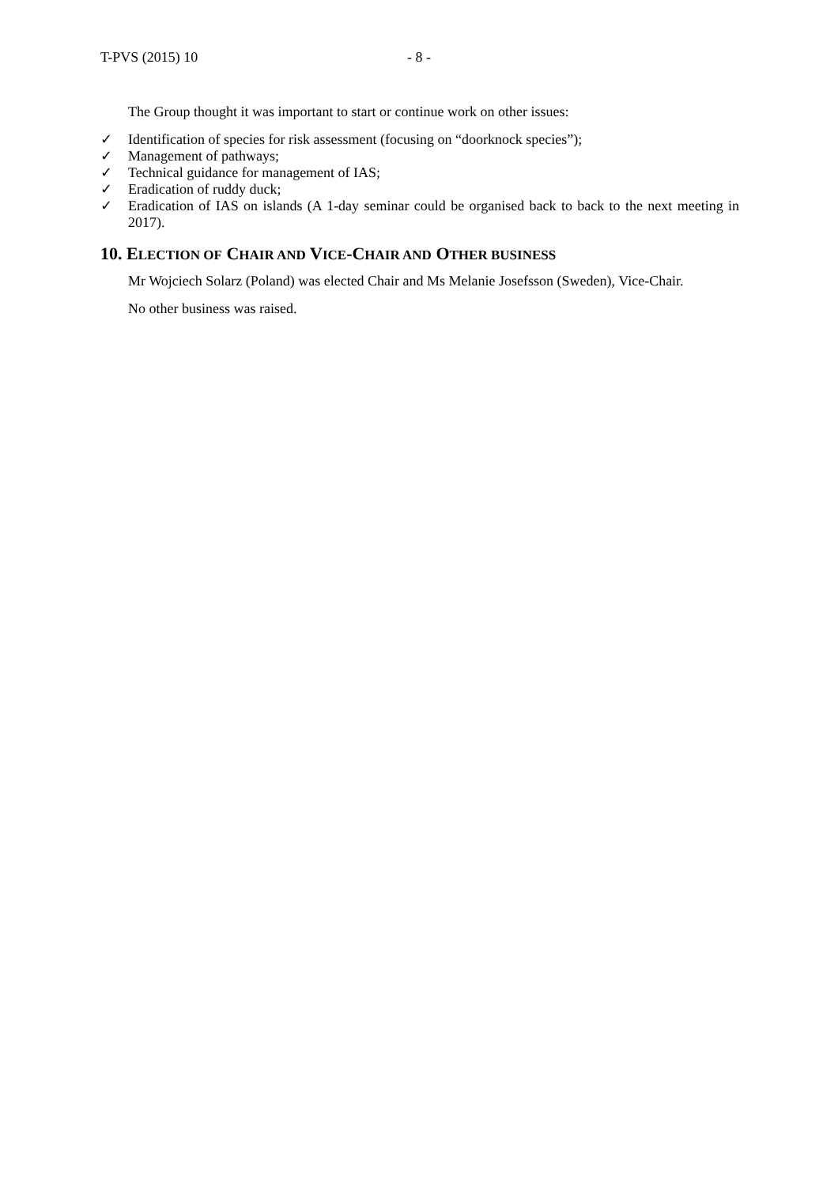T-PVS (2015) 10 - 8 -
The Group thought it was important to start or continue work on other issues:
✓ Identification of species for risk assessment (focusing on “doorknock species”);
✓ Management of pathways;
✓ Technical guidance for management of IAS;
✓ Eradication of ruddy duck;
✓ Eradication of IAS on islands (A 1-day seminar could be organised back to back to the next meeting in 2017).
10. ELECTION OF CHAIR AND VICE-CHAIR AND OTHER BUSINESS
Mr Wojciech Solarz (Poland) was elected Chair and Ms Melanie Josefsson (Sweden), Vice-Chair.
No other business was raised.